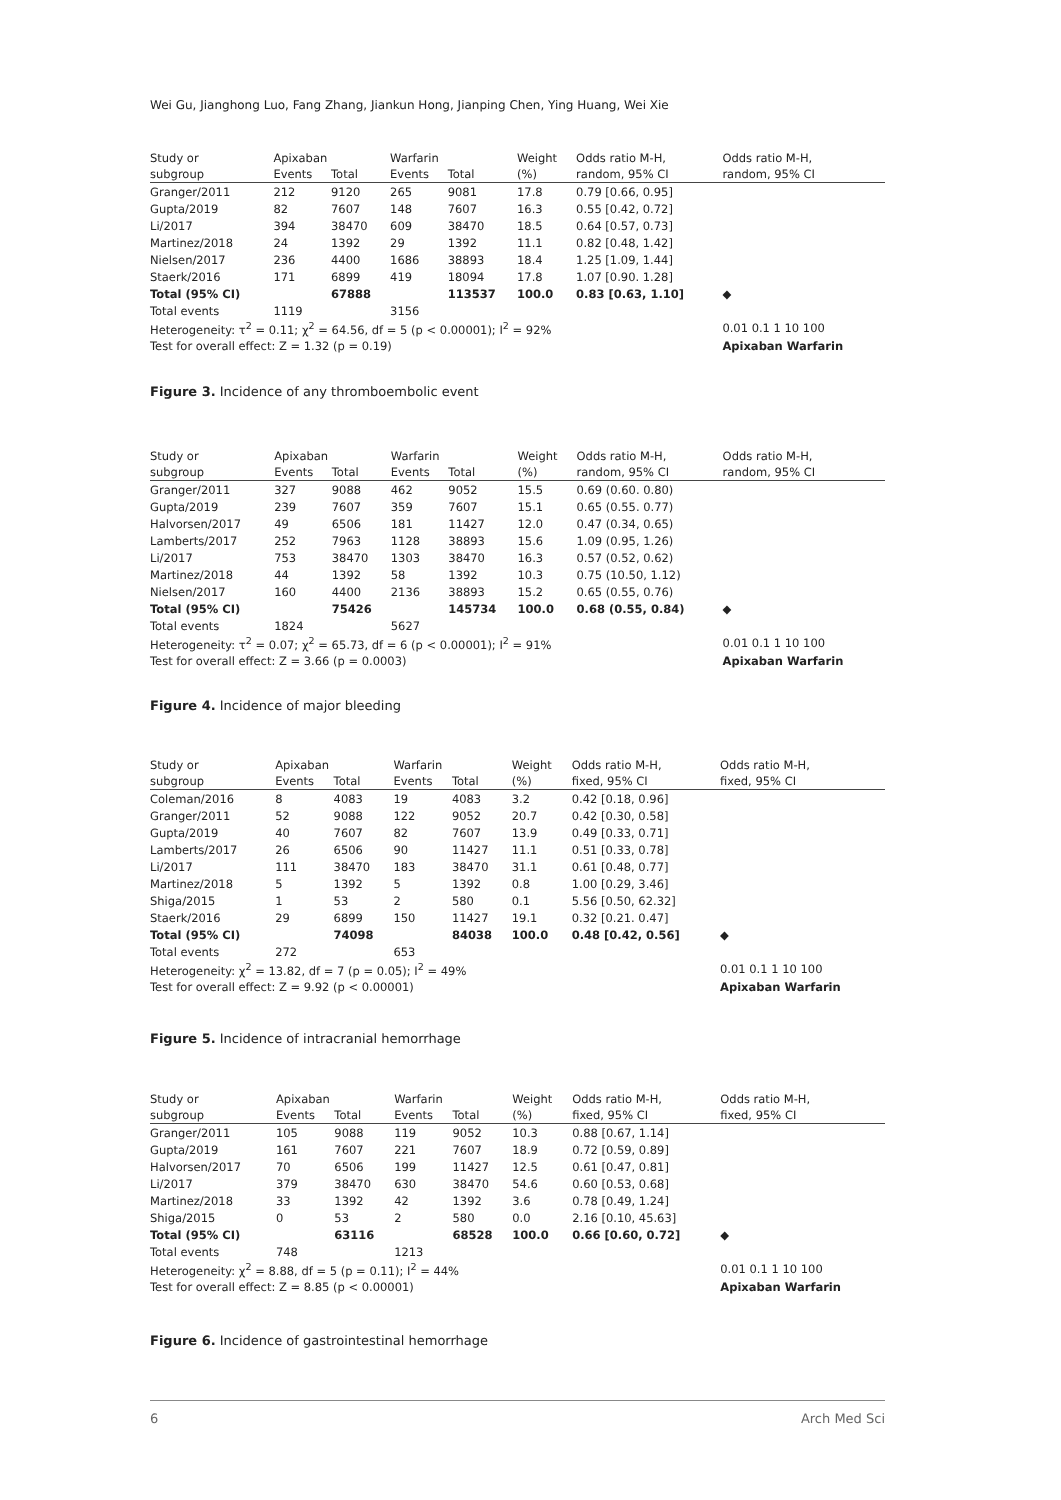Wei Gu, Jianghong Luo, Fang Zhang, Jiankun Hong, Jianping Chen, Ying Huang, Wei Xie
| Study or | Apixaban | | Warfarin | | Weight | Odds ratio M-H, | Odds ratio M-H, |
| --- | --- | --- | --- | --- | --- | --- | --- |
| subgroup | Events | Total | Events | Total | (%) | random, 95% CI | random, 95% CI |
| Granger/2011 | 212 | 9120 | 265 | 9081 | 17.8 | 0.79 [0.66, 0.95] | |
| Gupta/2019 | 82 | 7607 | 148 | 7607 | 16.3 | 0.55 [0.42, 0.72] | |
| Li/2017 | 394 | 38470 | 609 | 38470 | 18.5 | 0.64 [0.57, 0.73] | |
| Martinez/2018 | 24 | 1392 | 29 | 1392 | 11.1 | 0.82 [0.48, 1.42] | |
| Nielsen/2017 | 236 | 4400 | 1686 | 38893 | 18.4 | 1.25 [1.09, 1.44] | |
| Staerk/2016 | 171 | 6899 | 419 | 18094 | 17.8 | 1.07 [0.90. 1.28] | |
| Total (95% CI) | | 67888 | | 113537 | 100.0 | 0.83 [0.63, 1.10] | ◆ |
| Total events | 1119 | | 3156 | | | | |
| Heterogeneity: τ<sup>2</sup> = 0.11; χ<sup>2</sup> = 64.56, df = 5 (p < 0.00001); I<sup>2</sup> = 92% | | | | | | | 0.01 0.1 1 10 100 |
| Test for overall effect: Z = 1.32 (p = 0.19) | | | | | | | Apixaban Warfarin |
Figure 3. Incidence of any thromboembolic event
| Study or | Apixaban | | Warfarin | | Weight | Odds ratio M-H, | Odds ratio M-H, |
| --- | --- | --- | --- | --- | --- | --- | --- |
| subgroup | Events | Total | Events | Total | (%) | random, 95% CI | random, 95% CI |
| Granger/2011 | 327 | 9088 | 462 | 9052 | 15.5 | 0.69 (0.60. 0.80) | |
| Gupta/2019 | 239 | 7607 | 359 | 7607 | 15.1 | 0.65 (0.55. 0.77) | |
| Halvorsen/2017 | 49 | 6506 | 181 | 11427 | 12.0 | 0.47 (0.34, 0.65) | |
| Lamberts/2017 | 252 | 7963 | 1128 | 38893 | 15.6 | 1.09 (0.95, 1.26) | |
| Li/2017 | 753 | 38470 | 1303 | 38470 | 16.3 | 0.57 (0.52, 0.62) | |
| Martinez/2018 | 44 | 1392 | 58 | 1392 | 10.3 | 0.75 (10.50, 1.12) | |
| Nielsen/2017 | 160 | 4400 | 2136 | 38893 | 15.2 | 0.65 (0.55, 0.76) | |
| Total (95% CI) | | 75426 | | 145734 | 100.0 | 0.68 (0.55, 0.84) | ◆ |
| Total events | 1824 | | 5627 | | | | |
| Heterogeneity: τ<sup>2</sup> = 0.07; χ<sup>2</sup> = 65.73, df = 6 (p < 0.00001); I<sup>2</sup> = 91% | | | | | | | 0.01 0.1 1 10 100 |
| Test for overall effect: Z = 3.66 (p = 0.0003) | | | | | | | Apixaban Warfarin |
Figure 4. Incidence of major bleeding
| Study or | Apixaban | | Warfarin | | Weight | Odds ratio M-H, | Odds ratio M-H, |
| --- | --- | --- | --- | --- | --- | --- | --- |
| subgroup | Events | Total | Events | Total | (%) | fixed, 95% CI | fixed, 95% CI |
| Coleman/2016 | 8 | 4083 | 19 | 4083 | 3.2 | 0.42 [0.18, 0.96] | |
| Granger/2011 | 52 | 9088 | 122 | 9052 | 20.7 | 0.42 [0.30, 0.58] | |
| Gupta/2019 | 40 | 7607 | 82 | 7607 | 13.9 | 0.49 [0.33, 0.71] | |
| Lamberts/2017 | 26 | 6506 | 90 | 11427 | 11.1 | 0.51 [0.33, 0.78] | |
| Li/2017 | 111 | 38470 | 183 | 38470 | 31.1 | 0.61 [0.48, 0.77] | |
| Martinez/2018 | 5 | 1392 | 5 | 1392 | 0.8 | 1.00 [0.29, 3.46] | |
| Shiga/2015 | 1 | 53 | 2 | 580 | 0.1 | 5.56 [0.50, 62.32] | |
| Staerk/2016 | 29 | 6899 | 150 | 11427 | 19.1 | 0.32 [0.21. 0.47] | |
| Total (95% CI) | | 74098 | | 84038 | 100.0 | 0.48 [0.42, 0.56] | ◆ |
| Total events | 272 | | 653 | | | | |
| Heterogeneity: χ<sup>2</sup> = 13.82, df = 7 (p = 0.05); I<sup>2</sup> = 49% | | | | | | | 0.01 0.1 1 10 100 |
| Test for overall effect: Z = 9.92 (p < 0.00001) | | | | | | | Apixaban Warfarin |
Figure 5. Incidence of intracranial hemorrhage
| Study or | Apixaban | | Warfarin | | Weight | Odds ratio M-H, | Odds ratio M-H, |
| --- | --- | --- | --- | --- | --- | --- | --- |
| subgroup | Events | Total | Events | Total | (%) | fixed, 95% CI | fixed, 95% CI |
| Granger/2011 | 105 | 9088 | 119 | 9052 | 10.3 | 0.88 [0.67, 1.14] | |
| Gupta/2019 | 161 | 7607 | 221 | 7607 | 18.9 | 0.72 [0.59, 0.89] | |
| Halvorsen/2017 | 70 | 6506 | 199 | 11427 | 12.5 | 0.61 [0.47, 0.81] | |
| Li/2017 | 379 | 38470 | 630 | 38470 | 54.6 | 0.60 [0.53, 0.68] | |
| Martinez/2018 | 33 | 1392 | 42 | 1392 | 3.6 | 0.78 [0.49, 1.24] | |
| Shiga/2015 | 0 | 53 | 2 | 580 | 0.0 | 2.16 [0.10, 45.63] | |
| Total (95% CI) | | 63116 | | 68528 | 100.0 | 0.66 [0.60, 0.72] | ◆ |
| Total events | 748 | | 1213 | | | | |
| Heterogeneity: χ<sup>2</sup> = 8.88, df = 5 (p = 0.11); I<sup>2</sup> = 44% | | | | | | | 0.01 0.1 1 10 100 |
| Test for overall effect: Z = 8.85 (p < 0.00001) | | | | | | | Apixaban Warfarin |
Figure 6. Incidence of gastrointestinal hemorrhage
6 Arch Med Sci